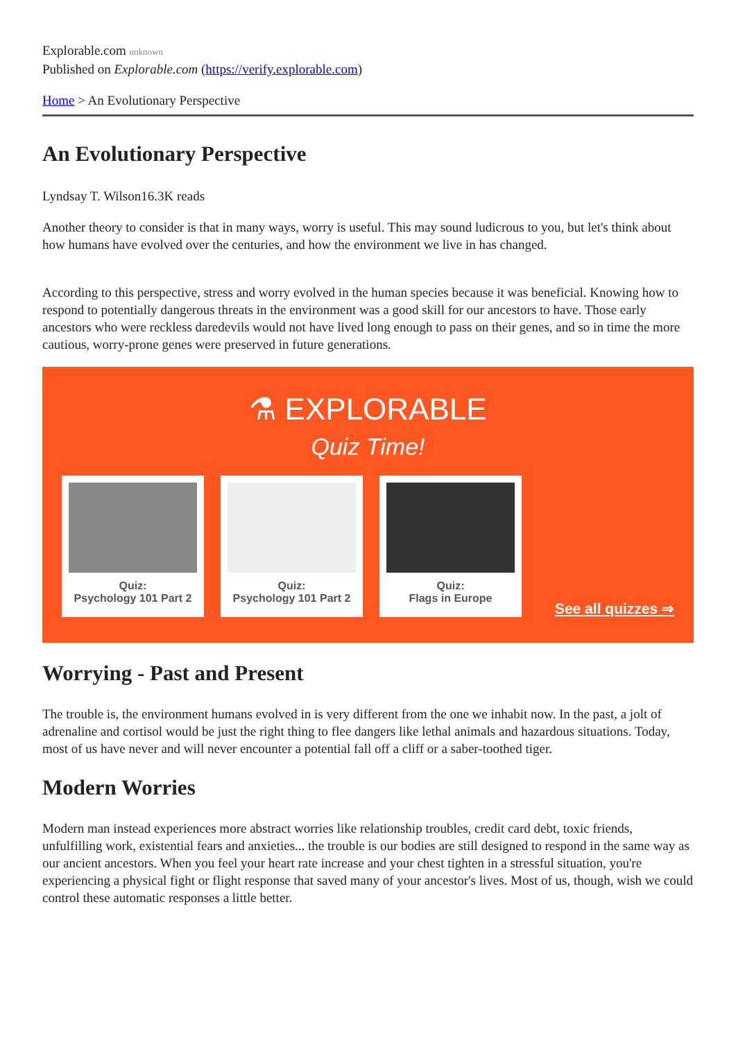Explorable.com unknown
Published on Explorable.com (https://verify.explorable.com)
Home > An Evolutionary Perspective
An Evolutionary Perspective
Lyndsay T. Wilson16.3K reads
Another theory to consider is that in many ways, worry is useful. This may sound ludicrous to you, but let's think about how humans have evolved over the centuries, and how the environment we live in has changed.
According to this perspective, stress and worry evolved in the human species because it was beneficial. Knowing how to respond to potentially dangerous threats in the environment was a good skill for our ancestors to have. Those early ancestors who were reckless daredevils would not have lived long enough to pass on their genes, and so in time the more cautious, worry-prone genes were preserved in future generations.
⚗ EXPLORABLE
Quiz Time!
Quiz:
Psychology 101 Part 2
Quiz:
Psychology 101 Part 2
Quiz:
Flags in Europe
See all quizzes ⇒
Worrying - Past and Present
The trouble is, the environment humans evolved in is very different from the one we inhabit now. In the past, a jolt of adrenaline and cortisol would be just the right thing to flee dangers like lethal animals and hazardous situations. Today, most of us have never and will never encounter a potential fall off a cliff or a saber-toothed tiger.
Modern Worries
Modern man instead experiences more abstract worries like relationship troubles, credit card debt, toxic friends, unfulfilling work, existential fears and anxieties... the trouble is our bodies are still designed to respond in the same way as our ancient ancestors. When you feel your heart rate increase and your chest tighten in a stressful situation, you're experiencing a physical fight or flight response that saved many of your ancestor's lives. Most of us, though, wish we could control these automatic responses a little better.